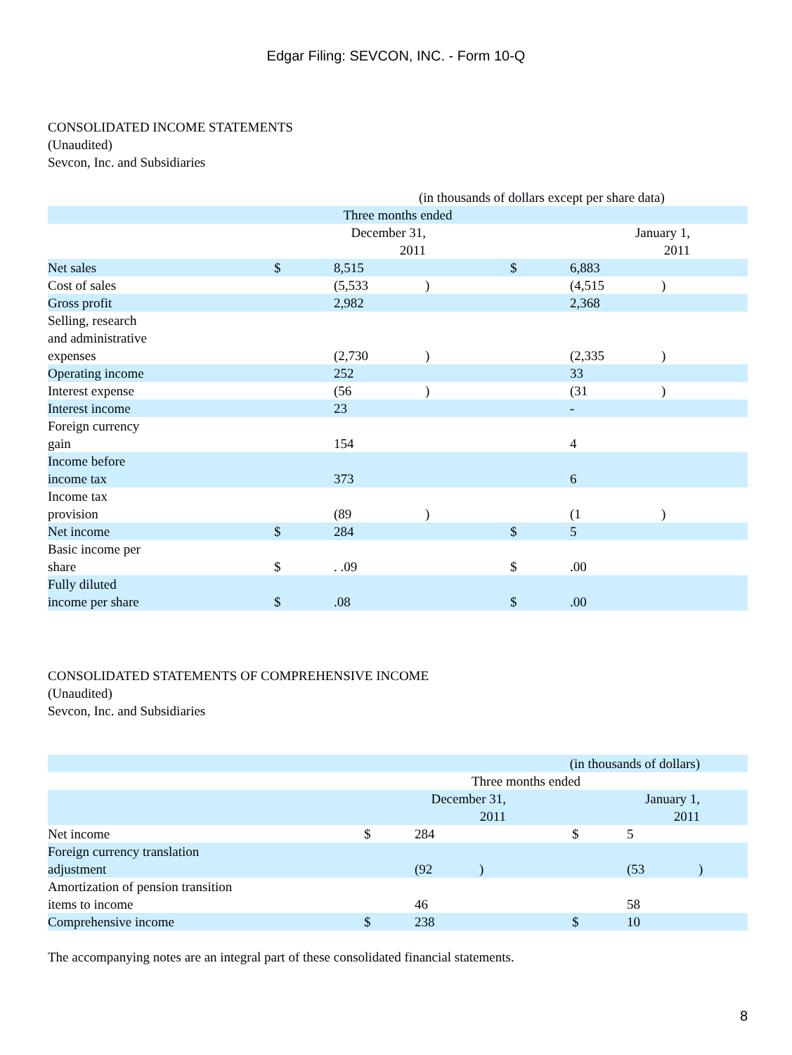Edgar Filing: SEVCON, INC. - Form 10-Q
CONSOLIDATED INCOME STATEMENTS
(Unaudited)
Sevcon, Inc. and Subsidiaries
| (in thousands of dollars except per share data) | | | | | | |
| Three months ended | | | | | | |
| | December 31, 2011 | | | January 1, 2011 | | |
| Net sales | $ | 8,515 | | $ | 6,883 | |
| Cost of sales | | (5,533 | ) | | (4,515 | ) |
| Gross profit | | 2,982 | | | 2,368 | |
| Selling, research and administrative expenses | | (2,730 | ) | | (2,335 | ) |
| Operating income | | 252 | | | 33 | |
| Interest expense | | (56 | ) | | (31 | ) |
| Interest income | | 23 | | | - | |
| Foreign currency gain | | 154 | | | 4 | |
| Income before income tax | | 373 | | | 6 | |
| Income tax provision | | (89 | ) | | (1 | ) |
| Net income | $ | 284 | | $ | 5 | |
| Basic income per share | $ | . .09 | | $ | .00 | |
| Fully diluted income per share | $ | .08 | | $ | .00 | |
CONSOLIDATED STATEMENTS OF COMPREHENSIVE INCOME
(Unaudited)
Sevcon, Inc. and Subsidiaries
| (in thousands of dollars) | | | | | | |
| Three months ended | | | | | | |
| | December 31, 2011 | | | January 1, 2011 | | |
| Net income | $ | 284 | | $ | 5 | |
| Foreign currency translation adjustment | | (92 | ) | | (53 | ) |
| Amortization of pension transition items to income | | 46 | | | 58 | |
| Comprehensive income | $ | 238 | | $ | 10 | |
The accompanying notes are an integral part of these consolidated financial statements.
8